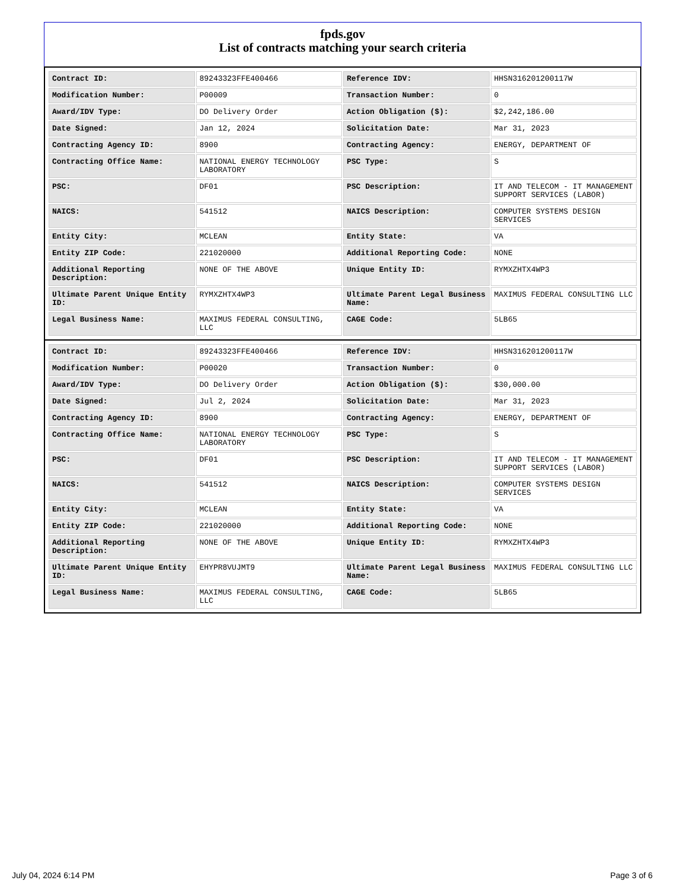fpds.gov
List of contracts matching your search criteria
| Contract ID: | 89243323FFE400466 | Reference IDV: | HHSN316201200117W |
| Modification Number: | P00009 | Transaction Number: | 0 |
| Award/IDV Type: | DO Delivery Order | Action Obligation ($): | $2,242,186.00 |
| Date Signed: | Jan 12, 2024 | Solicitation Date: | Mar 31, 2023 |
| Contracting Agency ID: | 8900 | Contracting Agency: | ENERGY, DEPARTMENT OF |
| Contracting Office Name: | NATIONAL ENERGY TECHNOLOGY LABORATORY | PSC Type: | S |
| PSC: | DF01 | PSC Description: | IT AND TELECOM - IT MANAGEMENT SUPPORT SERVICES (LABOR) |
| NAICS: | 541512 | NAICS Description: | COMPUTER SYSTEMS DESIGN SERVICES |
| Entity City: | MCLEAN | Entity State: | VA |
| Entity ZIP Code: | 221020000 | Additional Reporting Code: | NONE |
| Additional Reporting Description: | NONE OF THE ABOVE | Unique Entity ID: | RYMXZHTX4WP3 |
| Ultimate Parent Unique Entity ID: | RYMXZHTX4WP3 | Ultimate Parent Legal Business Name: | MAXIMUS FEDERAL CONSULTING LLC |
| Legal Business Name: | MAXIMUS FEDERAL CONSULTING, LLC | CAGE Code: | 5LB65 |
| Contract ID: | 89243323FFE400466 | Reference IDV: | HHSN316201200117W |
| Modification Number: | P00020 | Transaction Number: | 0 |
| Award/IDV Type: | DO Delivery Order | Action Obligation ($): | $30,000.00 |
| Date Signed: | Jul 2, 2024 | Solicitation Date: | Mar 31, 2023 |
| Contracting Agency ID: | 8900 | Contracting Agency: | ENERGY, DEPARTMENT OF |
| Contracting Office Name: | NATIONAL ENERGY TECHNOLOGY LABORATORY | PSC Type: | S |
| PSC: | DF01 | PSC Description: | IT AND TELECOM - IT MANAGEMENT SUPPORT SERVICES (LABOR) |
| NAICS: | 541512 | NAICS Description: | COMPUTER SYSTEMS DESIGN SERVICES |
| Entity City: | MCLEAN | Entity State: | VA |
| Entity ZIP Code: | 221020000 | Additional Reporting Code: | NONE |
| Additional Reporting Description: | NONE OF THE ABOVE | Unique Entity ID: | RYMXZHTX4WP3 |
| Ultimate Parent Unique Entity ID: | EHYPR8VUJMT9 | Ultimate Parent Legal Business Name: | MAXIMUS FEDERAL CONSULTING LLC |
| Legal Business Name: | MAXIMUS FEDERAL CONSULTING, LLC | CAGE Code: | 5LB65 |
July 04, 2024 6:14 PM Page 3 of 6